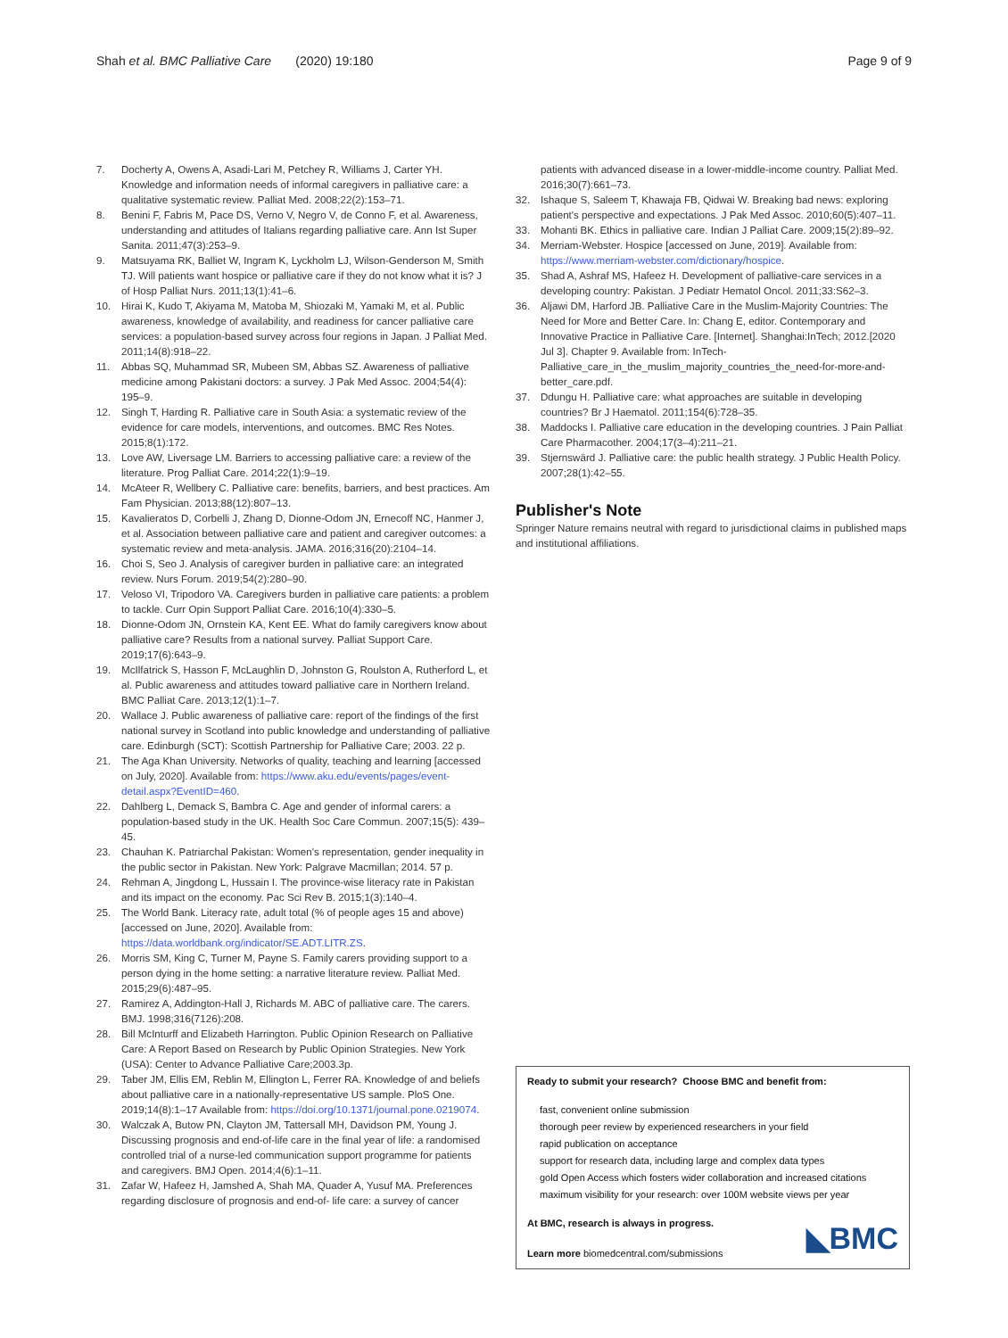Shah et al. BMC Palliative Care (2020) 19:180 Page 9 of 9
7. Docherty A, Owens A, Asadi-Lari M, Petchey R, Williams J, Carter YH. Knowledge and information needs of informal caregivers in palliative care: a qualitative systematic review. Palliat Med. 2008;22(2):153–71.
8. Benini F, Fabris M, Pace DS, Verno V, Negro V, de Conno F, et al. Awareness, understanding and attitudes of Italians regarding palliative care. Ann Ist Super Sanita. 2011;47(3):253–9.
9. Matsuyama RK, Balliet W, Ingram K, Lyckholm LJ, Wilson-Genderson M, Smith TJ. Will patients want hospice or palliative care if they do not know what it is? J of Hosp Palliat Nurs. 2011;13(1):41–6.
10. Hirai K, Kudo T, Akiyama M, Matoba M, Shiozaki M, Yamaki M, et al. Public awareness, knowledge of availability, and readiness for cancer palliative care services: a population-based survey across four regions in Japan. J Palliat Med. 2011;14(8):918–22.
11. Abbas SQ, Muhammad SR, Mubeen SM, Abbas SZ. Awareness of palliative medicine among Pakistani doctors: a survey. J Pak Med Assoc. 2004;54(4): 195–9.
12. Singh T, Harding R. Palliative care in South Asia: a systematic review of the evidence for care models, interventions, and outcomes. BMC Res Notes. 2015;8(1):172.
13. Love AW, Liversage LM. Barriers to accessing palliative care: a review of the literature. Prog Palliat Care. 2014;22(1):9–19.
14. McAteer R, Wellbery C. Palliative care: benefits, barriers, and best practices. Am Fam Physician. 2013;88(12):807–13.
15. Kavalieratos D, Corbelli J, Zhang D, Dionne-Odom JN, Ernecoff NC, Hanmer J, et al. Association between palliative care and patient and caregiver outcomes: a systematic review and meta-analysis. JAMA. 2016;316(20):2104–14.
16. Choi S, Seo J. Analysis of caregiver burden in palliative care: an integrated review. Nurs Forum. 2019;54(2):280–90.
17. Veloso VI, Tripodoro VA. Caregivers burden in palliative care patients: a problem to tackle. Curr Opin Support Palliat Care. 2016;10(4):330–5.
18. Dionne-Odom JN, Ornstein KA, Kent EE. What do family caregivers know about palliative care? Results from a national survey. Palliat Support Care. 2019;17(6):643–9.
19. McIlfatrick S, Hasson F, McLaughlin D, Johnston G, Roulston A, Rutherford L, et al. Public awareness and attitudes toward palliative care in Northern Ireland. BMC Palliat Care. 2013;12(1):1–7.
20. Wallace J. Public awareness of palliative care: report of the findings of the first national survey in Scotland into public knowledge and understanding of palliative care. Edinburgh (SCT): Scottish Partnership for Palliative Care; 2003. 22 p.
21. The Aga Khan University. Networks of quality, teaching and learning [accessed on July, 2020]. Available from: https://www.aku.edu/events/pages/event-detail.aspx?EventID=460.
22. Dahlberg L, Demack S, Bambra C. Age and gender of informal carers: a population-based study in the UK. Health Soc Care Commun. 2007;15(5): 439–45.
23. Chauhan K. Patriarchal Pakistan: Women's representation, gender inequality in the public sector in Pakistan. New York: Palgrave Macmillan; 2014. 57 p.
24. Rehman A, Jingdong L, Hussain I. The province-wise literacy rate in Pakistan and its impact on the economy. Pac Sci Rev B. 2015;1(3):140–4.
25. The World Bank. Literacy rate, adult total (% of people ages 15 and above) [accessed on June, 2020]. Available from: https://data.worldbank.org/indicator/SE.ADT.LITR.ZS.
26. Morris SM, King C, Turner M, Payne S. Family carers providing support to a person dying in the home setting: a narrative literature review. Palliat Med. 2015;29(6):487–95.
27. Ramirez A, Addington-Hall J, Richards M. ABC of palliative care. The carers. BMJ. 1998;316(7126):208.
28. Bill McInturff and Elizabeth Harrington. Public Opinion Research on Palliative Care: A Report Based on Research by Public Opinion Strategies. New York (USA): Center to Advance Palliative Care;2003.3p.
29. Taber JM, Ellis EM, Reblin M, Ellington L, Ferrer RA. Knowledge of and beliefs about palliative care in a nationally-representative US sample. PloS One. 2019;14(8):1–17 Available from: https://doi.org/10.1371/journal.pone.0219074.
30. Walczak A, Butow PN, Clayton JM, Tattersall MH, Davidson PM, Young J. Discussing prognosis and end-of-life care in the final year of life: a randomised controlled trial of a nurse-led communication support programme for patients and caregivers. BMJ Open. 2014;4(6):1–11.
31. Zafar W, Hafeez H, Jamshed A, Shah MA, Quader A, Yusuf MA. Preferences regarding disclosure of prognosis and end-of- life care: a survey of cancer
patients with advanced disease in a lower-middle-income country. Palliat Med. 2016;30(7):661–73.
32. Ishaque S, Saleem T, Khawaja FB, Qidwai W. Breaking bad news: exploring patient's perspective and expectations. J Pak Med Assoc. 2010;60(5):407–11.
33. Mohanti BK. Ethics in palliative care. Indian J Palliat Care. 2009;15(2):89–92.
34. Merriam-Webster. Hospice [accessed on June, 2019]. Available from: https://www.merriam-webster.com/dictionary/hospice.
35. Shad A, Ashraf MS, Hafeez H. Development of palliative-care services in a developing country: Pakistan. J Pediatr Hematol Oncol. 2011;33:S62–3.
36. Aljawi DM, Harford JB. Palliative Care in the Muslim-Majority Countries: The Need for More and Better Care. In: Chang E, editor. Contemporary and Innovative Practice in Palliative Care. [Internet]. Shanghai:InTech; 2012.[2020 Jul 3]. Chapter 9. Available from: InTech-Palliative_care_in_the_muslim_majority_countries_the_need-for-more-and-better_care.pdf.
37. Ddungu H. Palliative care: what approaches are suitable in developing countries? Br J Haematol. 2011;154(6):728–35.
38. Maddocks I. Palliative care education in the developing countries. J Pain Palliat Care Pharmacother. 2004;17(3–4):211–21.
39. Stjernswärd J. Palliative care: the public health strategy. J Public Health Policy. 2007;28(1):42–55.
Publisher's Note
Springer Nature remains neutral with regard to jurisdictional claims in published maps and institutional affiliations.
Ready to submit your research? Choose BMC and benefit from:
fast, convenient online submission
thorough peer review by experienced researchers in your field
rapid publication on acceptance
support for research data, including large and complex data types
gold Open Access which fosters wider collaboration and increased citations
maximum visibility for your research: over 100M website views per year
At BMC, research is always in progress.
Learn more biomedcentral.com/submissions
◣BMC